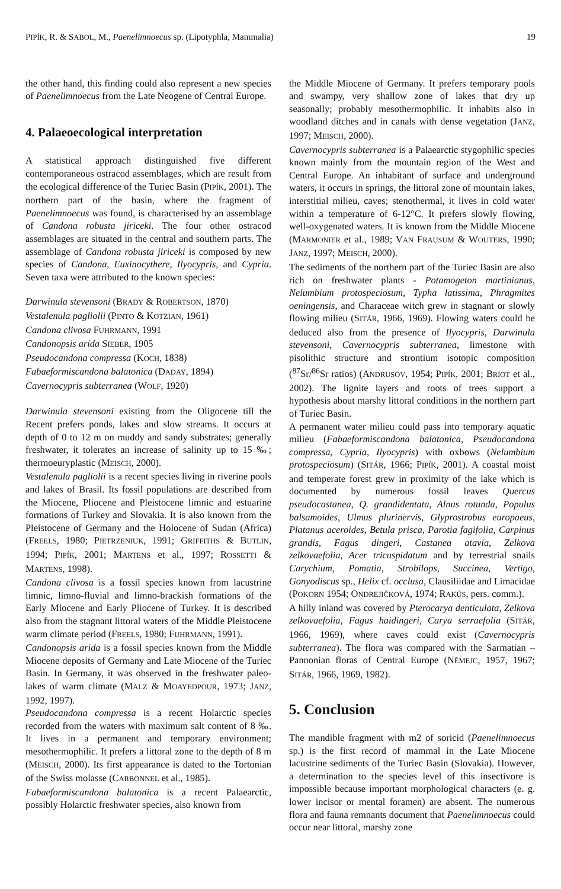PIPÍK, R. & SABOL, M., Paenelimnoecus sp. (Lipotyphla, Mammalia) 19
the other hand, this finding could also represent a new species of Paenelimnoecus from the Late Neogene of Central Europe.
4. Palaeoecological interpretation
A statistical approach distinguished five different contemporaneous ostracod assemblages, which are result from the ecological difference of the Turiec Basin (PIPÍK, 2001). The northern part of the basin, where the fragment of Paenelimnoecus was found, is characterised by an assemblage of Candona robusta jiriceki. The four other ostracod assemblages are situated in the central and southern parts. The assemblage of Candona robusta jiriceki is composed by new species of Candona, Euxinocythere, Ilyocypris, and Cypria. Seven taxa were attributed to the known species:
Darwinula stevensoni (BRADY & ROBERTSON, 1870)
Vestalenula pagliolii (PINTO & KOTZIAN, 1961)
Candona clivosa FUHRMANN, 1991
Candonopsis arida SIEBER, 1905
Pseudocandona compressa (KOCH, 1838)
Fabaeformiscandona balatonica (DADAY, 1894)
Cavernocypris subterranea (WOLF, 1920)
Darwinula stevensoni existing from the Oligocene till the Recent prefers ponds, lakes and slow streams. It occurs at depth of 0 to 12 m on muddy and sandy substrates; generally freshwater, it tolerates an increase of salinity up to 15 ‰; thermoeuryplastic (MEISCH, 2000).
Vestalenula pagliolii is a recent species living in riverine pools and lakes of Brasil. Its fossil populations are described from the Miocene, Pliocene and Pleistocene limnic and estuarine formations of Turkey and Slovakia. It is also known from the Pleistocene of Germany and the Holocene of Sudan (Africa) (FREELS, 1980; PIETRZENIUK, 1991; GRIFFITHS & BUTLIN, 1994; PIPÍK, 2001; MARTENS et al., 1997; ROSSETTI & MARTENS, 1998).
Candona clivosa is a fossil species known from lacustrine limnic, limno-fluvial and limno-brackish formations of the Early Miocene and Early Pliocene of Turkey. It is described also from the stagnant littoral waters of the Middle Pleistocene warm climate period (FREELS, 1980; FUHRMANN, 1991).
Candonopsis arida is a fossil species known from the Middle Miocene deposits of Germany and Late Miocene of the Turiec Basin. In Germany, it was observed in the freshwater paleo-lakes of warm climate (MALZ & MOAYEDPOUR, 1973; JANZ, 1992, 1997).
Pseudocandona compressa is a recent Holarctic species recorded from the waters with maximum salt content of 8 ‰. It lives in a permanent and temporary environment; mesothermophilic. It prefers a littoral zone to the depth of 8 m (MEISCH, 2000). Its first appearance is dated to the Tortonian of the Swiss molasse (CARBONNEL et al., 1985).
Fabaeformiscandona balatonica is a recent Palaearctic, possibly Holarctic freshwater species, also known from
the Middle Miocene of Germany. It prefers temporary pools and swampy, very shallow zone of lakes that dry up seasonally; probably mesothermophilic. It inhabits also in woodland ditches and in canals with dense vegetation (JANZ, 1997; MEISCH, 2000).
Cavernocypris subterranea is a Palaearctic stygophilic species known mainly from the mountain region of the West and Central Europe. An inhabitant of surface and underground waters, it occurs in springs, the littoral zone of mountain lakes, interstitial milieu, caves; stenothermal, it lives in cold water within a temperature of 6-12°C. It prefers slowly flowing, well-oxygenated waters. It is known from the Middle Miocene (MARMONIER et al., 1989; VAN FRAUSUM & WOUTERS, 1990; JANZ, 1997; MEISCH, 2000).
The sediments of the northern part of the Turiec Basin are also rich on freshwater plants - Potamogeton martinianus, Nelumbium protospeciosum, Typha latissima, Phragmites oeningensis, and Characeae witch grew in stagnant or slowly flowing milieu (SITÁR, 1966, 1969). Flowing waters could be deduced also from the presence of Ilyocypris, Darwinula stevensoni, Cavernocypris subterranea, limestone with pisolithic structure and strontium isotopic composition (<sup>87</sup>Sr/<sup>86</sup>Sr ratios) (ANDRUSOV, 1954; PIPÍK, 2001; BRIOT et al., 2002). The lignite layers and roots of trees support a hypothesis about marshy littoral conditions in the northern part of Turiec Basin.
A permanent water milieu could pass into temporary aquatic milieu (Fabaeformiscandona balatonica, Pseudocandona compressa, Cypria, Ilyocypris) with oxbows (Nelumbium protospeciosum) (SITÁR, 1966; PIPÍK, 2001). A coastal moist and temperate forest grew in proximity of the lake which is documented by numerous fossil leaves Quercus pseudocastanea, Q. grandidentata, Alnus rotunda, Populus balsamoides, Ulmus plurinervis, Glyprostrobus europaeus, Platanus aceroides, Betula prisca, Parotia fagifolia, Carpinus grandis, Fagus dingeri, Castanea atavia, Zelkova zelkovaefolia, Acer tricuspidatum and by terrestrial snails Carychium, Pomatia, Strobilops, Succinea, Vertigo, Gonyodiscus sp., Helix cf. occlusa, Clausiliidae and Limacidae (POKORN 1954; ONDREJIČKOVÁ, 1974; RAKÚS, pers. comm.).
A hilly inland was covered by Pterocarya denticulata, Zelkova zelkovaefolia, Fagus haidingeri, Carya serraefolia (SITÁR, 1966, 1969), where caves could exist (Cavernocypris subterranea). The flora was compared with the Sarmatian – Pannonian floras of Central Europe (NĚMEJC, 1957, 1967; SITÁR, 1966, 1969, 1982).
5. Conclusion
The mandible fragment with m2 of soricid (Paenelimnoecus sp.) is the first record of mammal in the Late Miocene lacustrine sediments of the Turiec Basin (Slovakia). However, a determination to the species level of this insectivore is impossible because important morphological characters (e. g. lower incisor or mental foramen) are absent. The numerous flora and fauna remnants document that Paenelimnoecus could occur near littoral, marshy zone